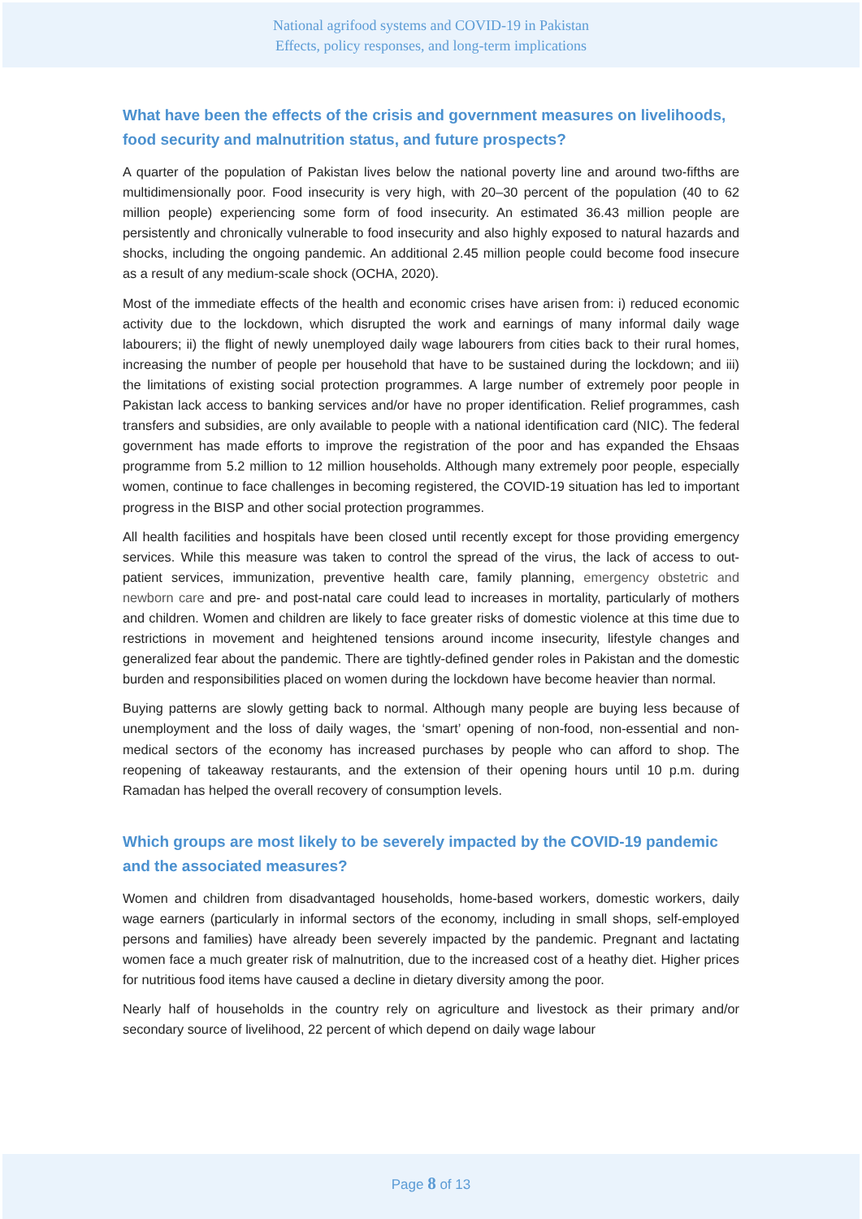National agrifood systems and COVID-19 in Pakistan
Effects, policy responses, and long-term implications
What have been the effects of the crisis and government measures on livelihoods, food security and malnutrition status, and future prospects?
A quarter of the population of Pakistan lives below the national poverty line and around two-fifths are multidimensionally poor. Food insecurity is very high, with 20–30 percent of the population (40 to 62 million people) experiencing some form of food insecurity. An estimated 36.43 million people are persistently and chronically vulnerable to food insecurity and also highly exposed to natural hazards and shocks, including the ongoing pandemic. An additional 2.45 million people could become food insecure as a result of any medium-scale shock (OCHA, 2020).
Most of the immediate effects of the health and economic crises have arisen from: i) reduced economic activity due to the lockdown, which disrupted the work and earnings of many informal daily wage labourers; ii) the flight of newly unemployed daily wage labourers from cities back to their rural homes, increasing the number of people per household that have to be sustained during the lockdown; and iii) the limitations of existing social protection programmes. A large number of extremely poor people in Pakistan lack access to banking services and/or have no proper identification. Relief programmes, cash transfers and subsidies, are only available to people with a national identification card (NIC). The federal government has made efforts to improve the registration of the poor and has expanded the Ehsaas programme from 5.2 million to 12 million households. Although many extremely poor people, especially women, continue to face challenges in becoming registered, the COVID-19 situation has led to important progress in the BISP and other social protection programmes.
All health facilities and hospitals have been closed until recently except for those providing emergency services. While this measure was taken to control the spread of the virus, the lack of access to out-patient services, immunization, preventive health care, family planning, emergency obstetric and newborn care and pre- and post-natal care could lead to increases in mortality, particularly of mothers and children. Women and children are likely to face greater risks of domestic violence at this time due to restrictions in movement and heightened tensions around income insecurity, lifestyle changes and generalized fear about the pandemic. There are tightly-defined gender roles in Pakistan and the domestic burden and responsibilities placed on women during the lockdown have become heavier than normal.
Buying patterns are slowly getting back to normal. Although many people are buying less because of unemployment and the loss of daily wages, the ‘smart’ opening of non-food, non-essential and non-medical sectors of the economy has increased purchases by people who can afford to shop. The reopening of takeaway restaurants, and the extension of their opening hours until 10 p.m. during Ramadan has helped the overall recovery of consumption levels.
Which groups are most likely to be severely impacted by the COVID-19 pandemic and the associated measures?
Women and children from disadvantaged households, home-based workers, domestic workers, daily wage earners (particularly in informal sectors of the economy, including in small shops, self-employed persons and families) have already been severely impacted by the pandemic. Pregnant and lactating women face a much greater risk of malnutrition, due to the increased cost of a heathy diet. Higher prices for nutritious food items have caused a decline in dietary diversity among the poor.
Nearly half of households in the country rely on agriculture and livestock as their primary and/or secondary source of livelihood, 22 percent of which depend on daily wage labour
Page 8 of 13